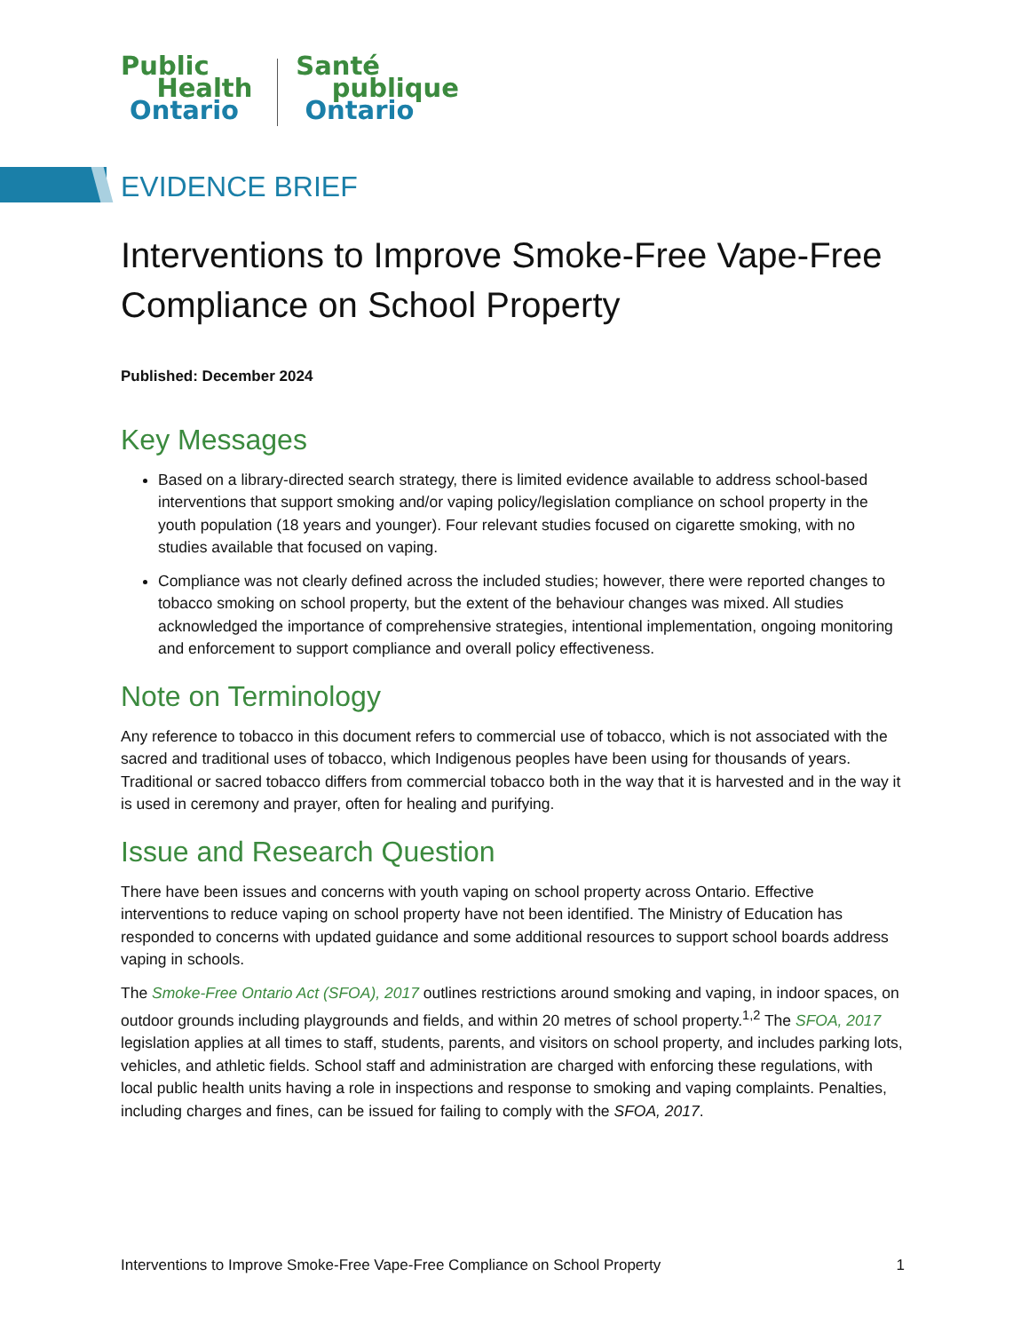Public
Health
Ontario
Santé
publique
Ontario
EVIDENCE BRIEF
Interventions to Improve Smoke-Free Vape-Free Compliance on School Property
Published: December 2024
Key Messages
Based on a library-directed search strategy, there is limited evidence available to address school-based interventions that support smoking and/or vaping policy/legislation compliance on school property in the youth population (18 years and younger). Four relevant studies focused on cigarette smoking, with no studies available that focused on vaping.
Compliance was not clearly defined across the included studies; however, there were reported changes to tobacco smoking on school property, but the extent of the behaviour changes was mixed. All studies acknowledged the importance of comprehensive strategies, intentional implementation, ongoing monitoring and enforcement to support compliance and overall policy effectiveness.
Note on Terminology
Any reference to tobacco in this document refers to commercial use of tobacco, which is not associated with the sacred and traditional uses of tobacco, which Indigenous peoples have been using for thousands of years. Traditional or sacred tobacco differs from commercial tobacco both in the way that it is harvested and in the way it is used in ceremony and prayer, often for healing and purifying.
Issue and Research Question
There have been issues and concerns with youth vaping on school property across Ontario. Effective interventions to reduce vaping on school property have not been identified. The Ministry of Education has responded to concerns with updated guidance and some additional resources to support school boards address vaping in schools.
The Smoke-Free Ontario Act (SFOA), 2017 outlines restrictions around smoking and vaping, in indoor spaces, on outdoor grounds including playgrounds and fields, and within 20 metres of school property.<sup>1,2</sup> The SFOA, 2017 legislation applies at all times to staff, students, parents, and visitors on school property, and includes parking lots, vehicles, and athletic fields. School staff and administration are charged with enforcing these regulations, with local public health units having a role in inspections and response to smoking and vaping complaints. Penalties, including charges and fines, can be issued for failing to comply with the SFOA, 2017.
Interventions to Improve Smoke-Free Vape-Free Compliance on School Property 1